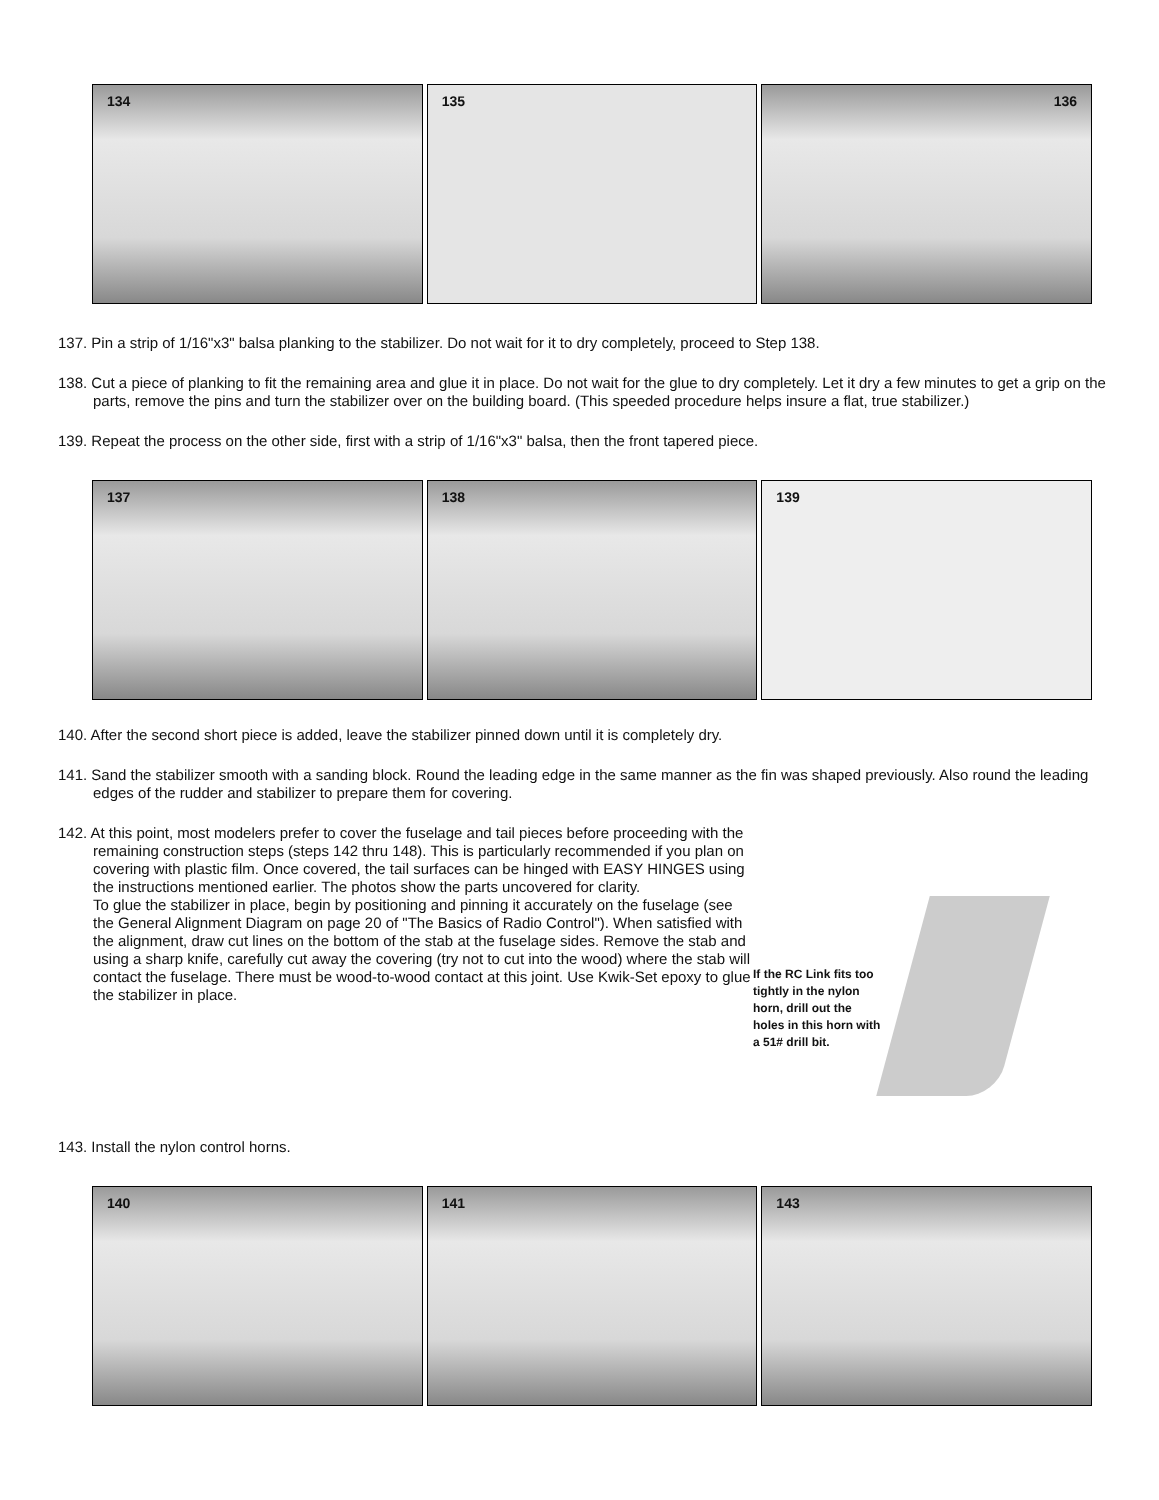134 135 136
137. Pin a strip of 1/16"x3" balsa planking to the stabilizer. Do not wait for it to dry completely, proceed to Step 138.
138. Cut a piece of planking to fit the remaining area and glue it in place. Do not wait for the glue to dry completely. Let it dry a few minutes to get a grip on the parts, remove the pins and turn the stabilizer over on the building board. (This speeded procedure helps insure a flat, true stabilizer.)
139. Repeat the process on the other side, first with a strip of 1/16"x3" balsa, then the front tapered piece.
137 138 139
140. After the second short piece is added, leave the stabilizer pinned down until it is completely dry.
141. Sand the stabilizer smooth with a sanding block. Round the leading edge in the same manner as the fin was shaped previously. Also round the leading edges of the rudder and stabilizer to prepare them for covering.
142. At this point, most modelers prefer to cover the fuselage and tail pieces before proceeding with the remaining construction steps (steps 142 thru 148). This is particularly recommended if you plan on covering with plastic film. Once covered, the tail surfaces can be hinged with EASY HINGES using the instructions mentioned earlier. The photos show the parts uncovered for clarity.
To glue the stabilizer in place, begin by positioning and pinning it accurately on the fuselage (see the General Alignment Diagram on page 20 of "The Basics of Radio Control"). When satisfied with the alignment, draw cut lines on the bottom of the stab at the fuselage sides. Remove the stab and using a sharp knife, carefully cut away the covering (try not to cut into the wood) where the stab will contact the fuselage. There must be wood-to-wood contact at this joint. Use Kwik-Set epoxy to glue the stabilizer in place.
If the RC Link fits too tightly in the nylon horn, drill out the holes in this horn with a 51# drill bit.
143. Install the nylon control horns.
140 141 143